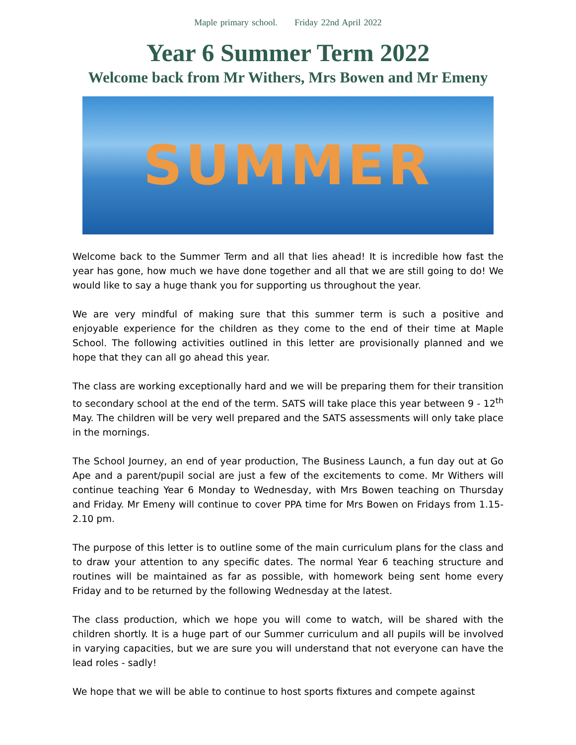Maple primary school. Friday 22nd April 2022
Year 6 Summer Term 2022
Welcome back from Mr Withers, Mrs Bowen and Mr Emeny
SUMMER
Welcome back to the Summer Term and all that lies ahead! It is incredible how fast the year has gone, how much we have done together and all that we are still going to do! We would like to say a huge thank you for supporting us throughout the year.
We are very mindful of making sure that this summer term is such a positive and enjoyable experience for the children as they come to the end of their time at Maple School. The following activities outlined in this letter are provisionally planned and we hope that they can all go ahead this year.
The class are working exceptionally hard and we will be preparing them for their transition to secondary school at the end of the term. SATS will take place this year between 9 - 12<sup>th</sup> May. The children will be very well prepared and the SATS assessments will only take place in the mornings.
The School Journey, an end of year production, The Business Launch, a fun day out at Go Ape and a parent/pupil social are just a few of the excitements to come. Mr Withers will continue teaching Year 6 Monday to Wednesday, with Mrs Bowen teaching on Thursday and Friday. Mr Emeny will continue to cover PPA time for Mrs Bowen on Fridays from 1.15-2.10 pm.
The purpose of this letter is to outline some of the main curriculum plans for the class and to draw your attention to any specific dates. The normal Year 6 teaching structure and routines will be maintained as far as possible, with homework being sent home every Friday and to be returned by the following Wednesday at the latest.
The class production, which we hope you will come to watch, will be shared with the children shortly. It is a huge part of our Summer curriculum and all pupils will be involved in varying capacities, but we are sure you will understand that not everyone can have the lead roles - sadly!
We hope that we will be able to continue to host sports fixtures and compete against